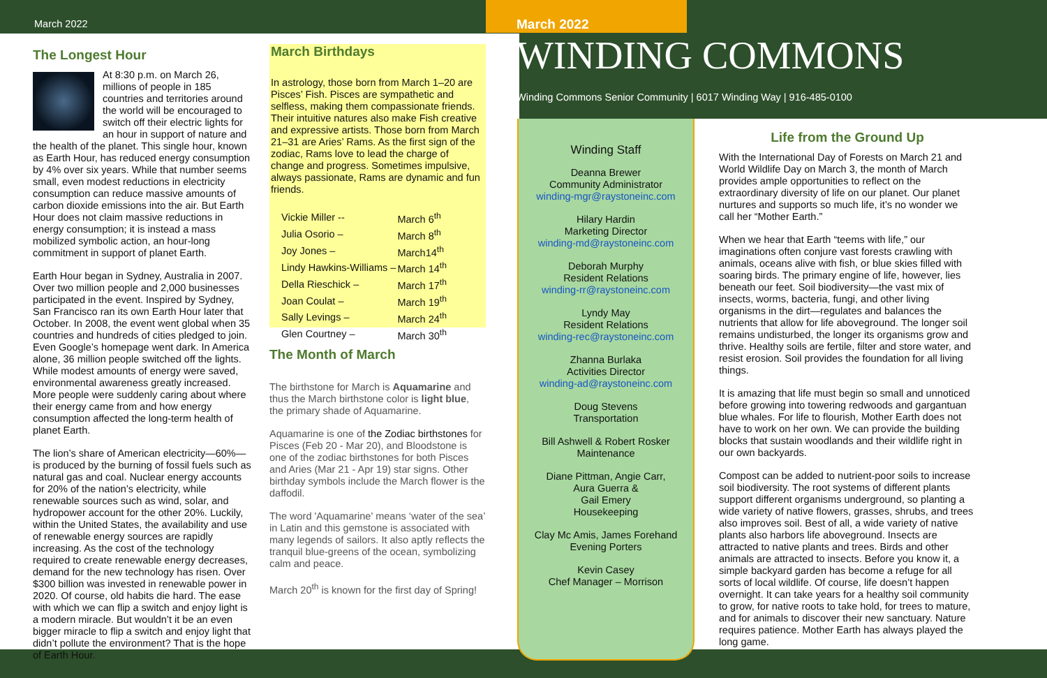March 2022
The Longest Hour
At 8:30 p.m. on March 26, millions of people in 185 countries and territories around the world will be encouraged to switch off their electric lights for an hour in support of nature and the health of the planet. This single hour, known as Earth Hour, has reduced energy consumption by 4% over six years. While that number seems small, even modest reductions in electricity consumption can reduce massive amounts of carbon dioxide emissions into the air. But Earth Hour does not claim massive reductions in energy consumption; it is instead a mass mobilized symbolic action, an hour-long commitment in support of planet Earth.
Earth Hour began in Sydney, Australia in 2007. Over two million people and 2,000 businesses participated in the event. Inspired by Sydney, San Francisco ran its own Earth Hour later that October. In 2008, the event went global when 35 countries and hundreds of cities pledged to join. Even Google’s homepage went dark. In America alone, 36 million people switched off the lights. While modest amounts of energy were saved, environmental awareness greatly increased. More people were suddenly caring about where their energy came from and how energy consumption affected the long-term health of planet Earth.
The lion’s share of American electricity—60%— is produced by the burning of fossil fuels such as natural gas and coal. Nuclear energy accounts for 20% of the nation’s electricity, while renewable sources such as wind, solar, and hydropower account for the other 20%. Luckily, within the United States, the availability and use of renewable energy sources are rapidly increasing. As the cost of the technology required to create renewable energy decreases, demand for the new technology has risen. Over $300 billion was invested in renewable power in 2020. Of course, old habits die hard. The ease with which we can flip a switch and enjoy light is a modern miracle. But wouldn’t it be an even bigger miracle to flip a switch and enjoy light that didn’t pollute the environment? That is the hope of Earth Hour.
March Birthdays
In astrology, those born from March 1–20 are Pisces’ Fish. Pisces are sympathetic and selfless, making them compassionate friends. Their intuitive natures also make Fish creative and expressive artists. Those born from March 21–31 are Aries’ Rams. As the first sign of the zodiac, Rams love to lead the charge of change and progress. Sometimes impulsive, always passionate, Rams are dynamic and fun friends.
| Vickie Miller -- | March 6<sup>th</sup> |
| Julia Osorio – | March 8<sup>th</sup> |
| Joy Jones – | March14<sup>th</sup> |
| Lindy Hawkins-Williams – | March 14<sup>th</sup> |
| Della Rieschick – | March 17<sup>th</sup> |
| Joan Coulat – | March 19<sup>th</sup> |
| Sally Levings – | March 24<sup>th</sup> |
| Glen Courtney – | March 30<sup>th</sup> |
The Month of March
The birthstone for March is Aquamarine and thus the March birthstone color is light blue, the primary shade of Aquamarine.
Aquamarine is one of the Zodiac birthstones for Pisces (Feb 20 - Mar 20), and Bloodstone is one of the zodiac birthstones for both Pisces and Aries (Mar 21 - Apr 19) star signs. Other birthday symbols include the March flower is the daffodil.
The word 'Aquamarine' means ‘water of the sea’ in Latin and this gemstone is associated with many legends of sailors. It also aptly reflects the tranquil blue-greens of the ocean, symbolizing calm and peace.
March 20<sup>th</sup> is known for the first day of Spring!
March 2022
WINDING COMMONS
Winding Commons Senior Community | 6017 Winding Way | 916-485-0100
Winding Staff
Deanna Brewer
Community Administrator
winding-mgr@raystoneinc.com
Hilary Hardin
Marketing Director
winding-md@raystoneinc.com
Deborah Murphy
Resident Relations
winding-rr@raystoneinc.com
Lyndy May
Resident Relations
winding-rec@raystoneinc.com
Zhanna Burlaka
Activities Director
winding-ad@raystoneinc.com
Doug Stevens
Transportation
Bill Ashwell & Robert Rosker
Maintenance
Diane Pittman, Angie Carr,
Aura Guerra &
Gail Emery
Housekeeping
Clay Mc Amis, James Forehand
Evening Porters
Kevin Casey
Chef Manager – Morrison
Life from the Ground Up
With the International Day of Forests on March 21 and World Wildlife Day on March 3, the month of March provides ample opportunities to reflect on the extraordinary diversity of life on our planet. Our planet nurtures and supports so much life, it’s no wonder we call her “Mother Earth.”
When we hear that Earth “teems with life,” our imaginations often conjure vast forests crawling with animals, oceans alive with fish, or blue skies filled with soaring birds. The primary engine of life, however, lies beneath our feet. Soil biodiversity—the vast mix of insects, worms, bacteria, fungi, and other living organisms in the dirt—regulates and balances the nutrients that allow for life aboveground. The longer soil remains undisturbed, the longer its organisms grow and thrive. Healthy soils are fertile, filter and store water, and resist erosion. Soil provides the foundation for all living things.
It is amazing that life must begin so small and unnoticed before growing into towering redwoods and gargantuan blue whales. For life to flourish, Mother Earth does not have to work on her own. We can provide the building blocks that sustain woodlands and their wildlife right in our own backyards.
Compost can be added to nutrient-poor soils to increase soil biodiversity. The root systems of different plants support different organisms underground, so planting a wide variety of native flowers, grasses, shrubs, and trees also improves soil. Best of all, a wide variety of native plants also harbors life aboveground. Insects are attracted to native plants and trees. Birds and other animals are attracted to insects. Before you know it, a simple backyard garden has become a refuge for all sorts of local wildlife. Of course, life doesn’t happen overnight. It can take years for a healthy soil community to grow, for native roots to take hold, for trees to mature, and for animals to discover their new sanctuary. Nature requires patience. Mother Earth has always played the long game.